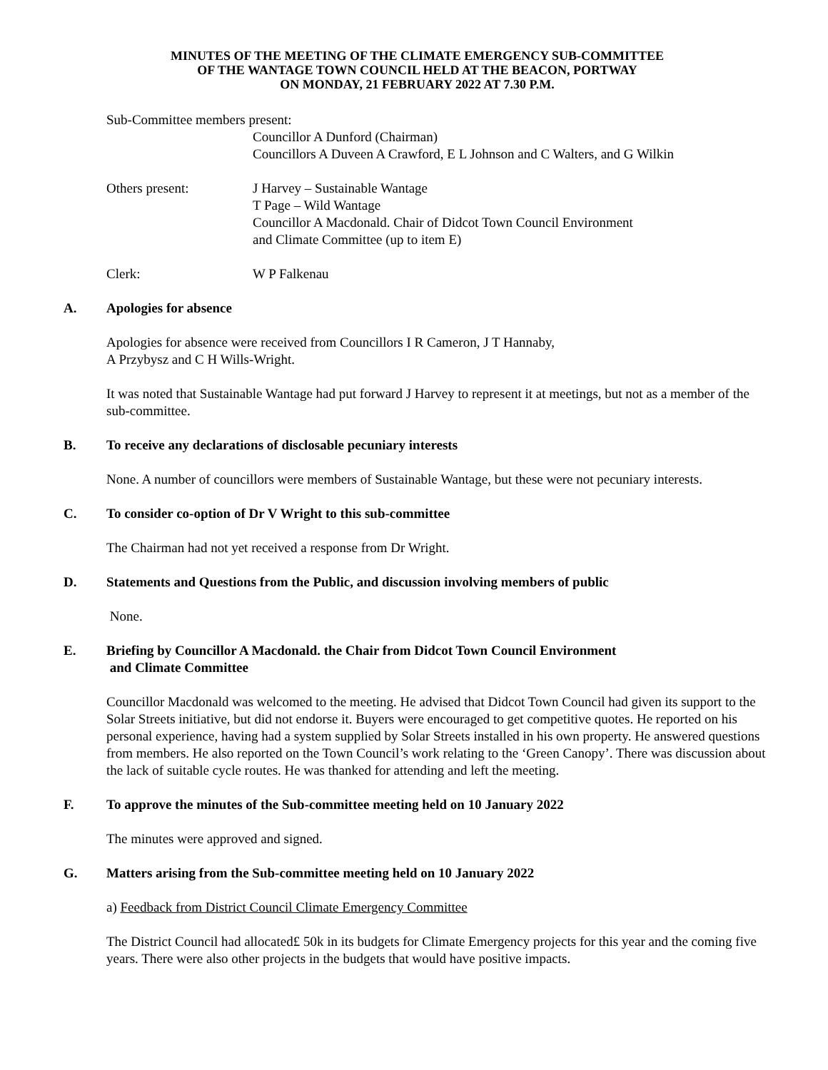MINUTES OF THE MEETING OF THE CLIMATE EMERGENCY SUB-COMMITTEE
OF THE WANTAGE TOWN COUNCIL HELD AT THE BEACON, PORTWAY
ON MONDAY, 21 FEBRUARY 2022 AT 7.30 P.M.
Sub-Committee members present:
Councillor A Dunford (Chairman)
Councillors A Duveen A Crawford, E L Johnson and C Walters, and G Wilkin
Others present: J Harvey – Sustainable Wantage
T Page – Wild Wantage
Councillor A Macdonald. Chair of Didcot Town Council Environment
and Climate Committee (up to item E)
Clerk: W P Falkenau
A. Apologies for absence
Apologies for absence were received from Councillors I R Cameron, J T Hannaby,
A Przybysz and C H Wills-Wright.
It was noted that Sustainable Wantage had put forward J Harvey to represent it at meetings, but not as a member of the sub-committee.
B. To receive any declarations of disclosable pecuniary interests
None. A number of councillors were members of Sustainable Wantage, but these were not pecuniary interests.
C. To consider co-option of Dr V Wright to this sub-committee
The Chairman had not yet received a response from Dr Wright.
D. Statements and Questions from the Public, and discussion involving members of public
None.
E. Briefing by Councillor A Macdonald. the Chair from Didcot Town Council Environment
and Climate Committee
Councillor Macdonald was welcomed to the meeting. He advised that Didcot Town Council had given its support to the Solar Streets initiative, but did not endorse it. Buyers were encouraged to get competitive quotes. He reported on his personal experience, having had a system supplied by Solar Streets installed in his own property. He answered questions from members. He also reported on the Town Council’s work relating to the ‘Green Canopy’. There was discussion about the lack of suitable cycle routes. He was thanked for attending and left the meeting.
F. To approve the minutes of the Sub-committee meeting held on 10 January 2022
The minutes were approved and signed.
G. Matters arising from the Sub-committee meeting held on 10 January 2022
a) Feedback from District Council Climate Emergency Committee
The District Council had allocated£ 50k in its budgets for Climate Emergency projects for this year and the coming five years. There were also other projects in the budgets that would have positive impacts.